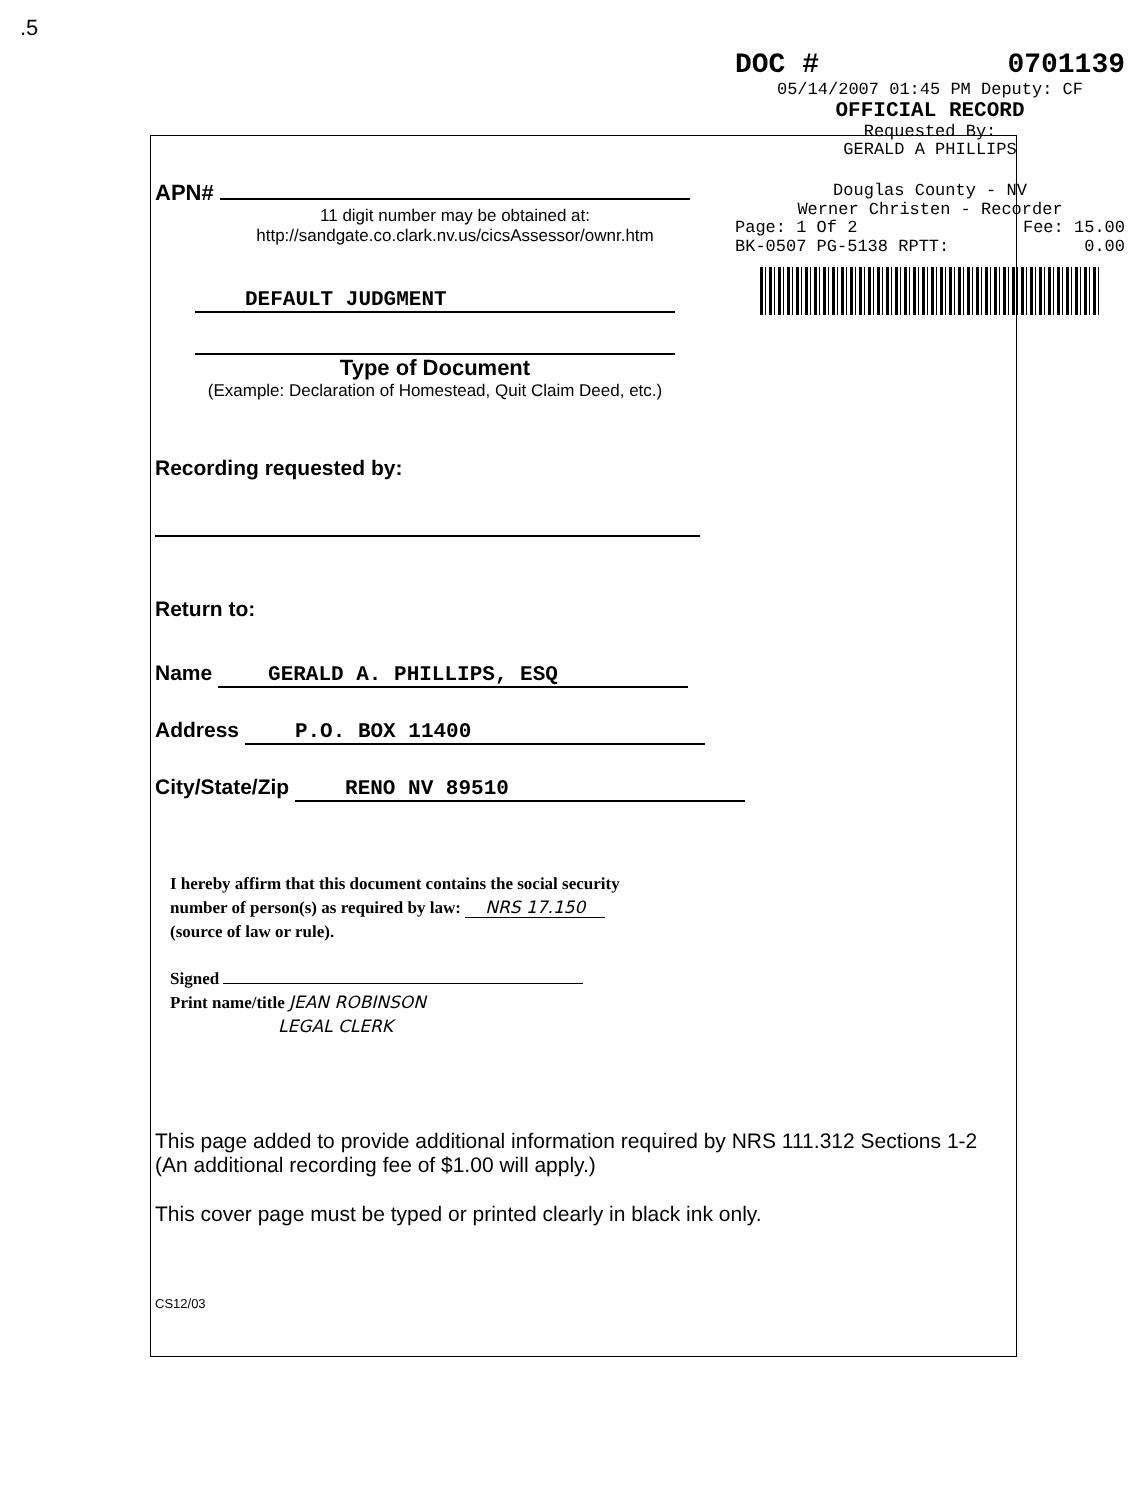.5
DOC # 0701139
05/14/2007 01:45 PM Deputy: CF
OFFICIAL RECORD
Requested By:
GERALD A PHILLIPS
Douglas County - NV
Werner Christen - Recorder
Page: 1 Of 2 Fee: 15.00
BK-0507 PG-5138 RPTT: 0.00
APN#
11 digit number may be obtained at:
http://sandgate.co.clark.nv.us/cicsAssessor/ownr.htm
DEFAULT JUDGMENT
Type of Document
(Example: Declaration of Homestead, Quit Claim Deed, etc.)
Recording requested by:
Return to:
Name GERALD A. PHILLIPS, ESQ
Address P.O. BOX 11400
City/State/Zip RENO NV 89510
I hereby affirm that this document contains the social security
number of person(s) as required by law: NRS 17.150
(source of law or rule).
Signed
Print name/title JEAN ROBINSON
LEGAL CLERK
This page added to provide additional information required by NRS 111.312 Sections 1-2
(An additional recording fee of $1.00 will apply.)
This cover page must be typed or printed clearly in black ink only.
CS12/03